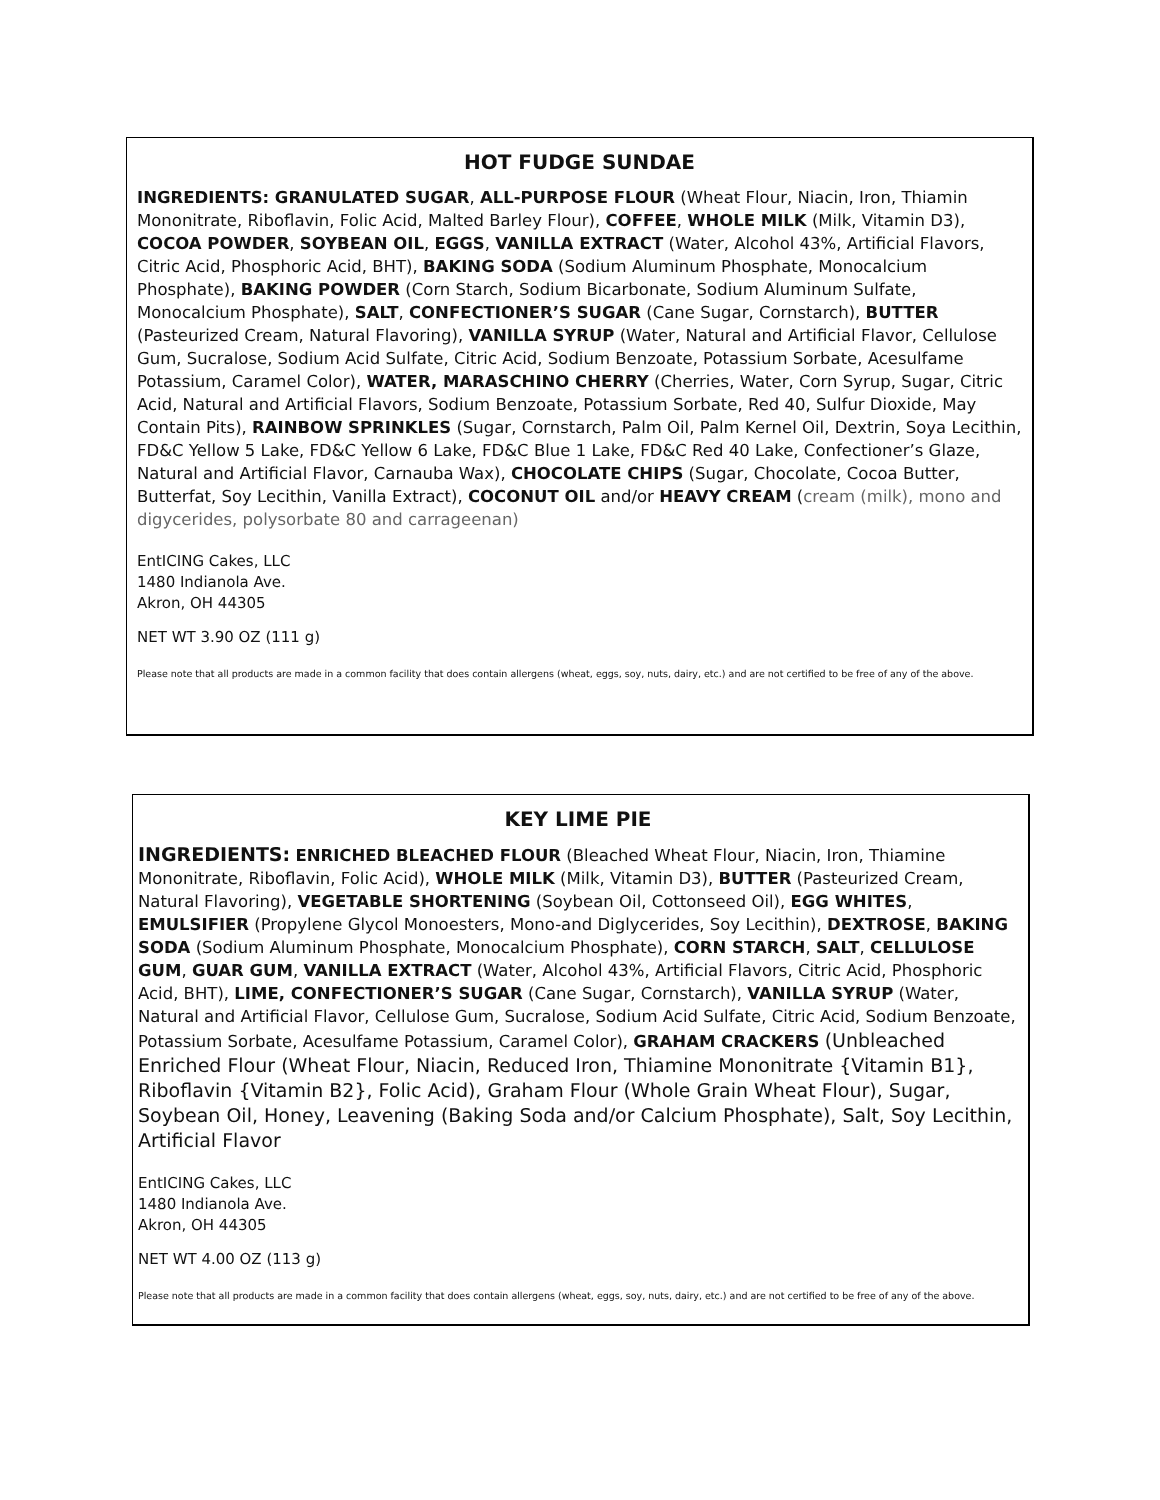HOT FUDGE SUNDAE
INGREDIENTS: GRANULATED SUGAR, ALL-PURPOSE FLOUR (Wheat Flour, Niacin, Iron, Thiamin Mononitrate, Riboflavin, Folic Acid, Malted Barley Flour), COFFEE, WHOLE MILK (Milk, Vitamin D3), COCOA POWDER, SOYBEAN OIL, EGGS, VANILLA EXTRACT (Water, Alcohol 43%, Artificial Flavors, Citric Acid, Phosphoric Acid, BHT), BAKING SODA (Sodium Aluminum Phosphate, Monocalcium Phosphate), BAKING POWDER (Corn Starch, Sodium Bicarbonate, Sodium Aluminum Sulfate, Monocalcium Phosphate), SALT, CONFECTIONER’S SUGAR (Cane Sugar, Cornstarch), BUTTER (Pasteurized Cream, Natural Flavoring), VANILLA SYRUP (Water, Natural and Artificial Flavor, Cellulose Gum, Sucralose, Sodium Acid Sulfate, Citric Acid, Sodium Benzoate, Potassium Sorbate, Acesulfame Potassium, Caramel Color), WATER, MARASCHINO CHERRY (Cherries, Water, Corn Syrup, Sugar, Citric Acid, Natural and Artificial Flavors, Sodium Benzoate, Potassium Sorbate, Red 40, Sulfur Dioxide, May Contain Pits), RAINBOW SPRINKLES (Sugar, Cornstarch, Palm Oil, Palm Kernel Oil, Dextrin, Soya Lecithin, FD&C Yellow 5 Lake, FD&C Yellow 6 Lake, FD&C Blue 1 Lake, FD&C Red 40 Lake, Confectioner’s Glaze, Natural and Artificial Flavor, Carnauba Wax), CHOCOLATE CHIPS (Sugar, Chocolate, Cocoa Butter, Butterfat, Soy Lecithin, Vanilla Extract), COCONUT OIL and/or HEAVY CREAM (cream (milk), mono and digycerides, polysorbate 80 and carrageenan)
EntICING Cakes, LLC
1480 Indianola Ave.
Akron, OH 44305
NET WT 3.90 OZ (111 g)
Please note that all products are made in a common facility that does contain allergens (wheat, eggs, soy, nuts, dairy, etc.) and are not certified to be free of any of the above.
KEY LIME PIE
INGREDIENTS: ENRICHED BLEACHED FLOUR (Bleached Wheat Flour, Niacin, Iron, Thiamine Mononitrate, Riboflavin, Folic Acid), WHOLE MILK (Milk, Vitamin D3), BUTTER (Pasteurized Cream, Natural Flavoring), VEGETABLE SHORTENING (Soybean Oil, Cottonseed Oil), EGG WHITES, EMULSIFIER (Propylene Glycol Monoesters, Mono-and Diglycerides, Soy Lecithin), DEXTROSE, BAKING SODA (Sodium Aluminum Phosphate, Monocalcium Phosphate), CORN STARCH, SALT, CELLULOSE GUM, GUAR GUM, VANILLA EXTRACT (Water, Alcohol 43%, Artificial Flavors, Citric Acid, Phosphoric Acid, BHT), LIME, CONFECTIONER’S SUGAR (Cane Sugar, Cornstarch), VANILLA SYRUP (Water, Natural and Artificial Flavor, Cellulose Gum, Sucralose, Sodium Acid Sulfate, Citric Acid, Sodium Benzoate, Potassium Sorbate, Acesulfame Potassium, Caramel Color), GRAHAM CRACKERS (Unbleached Enriched Flour (Wheat Flour, Niacin, Reduced Iron, Thiamine Mononitrate {Vitamin B1}, Riboflavin {Vitamin B2}, Folic Acid), Graham Flour (Whole Grain Wheat Flour), Sugar, Soybean Oil, Honey, Leavening (Baking Soda and/or Calcium Phosphate), Salt, Soy Lecithin, Artificial Flavor
EntICING Cakes, LLC
1480 Indianola Ave.
Akron, OH 44305
NET WT 4.00 OZ (113 g)
Please note that all products are made in a common facility that does contain allergens (wheat, eggs, soy, nuts, dairy, etc.) and are not certified to be free of any of the above.